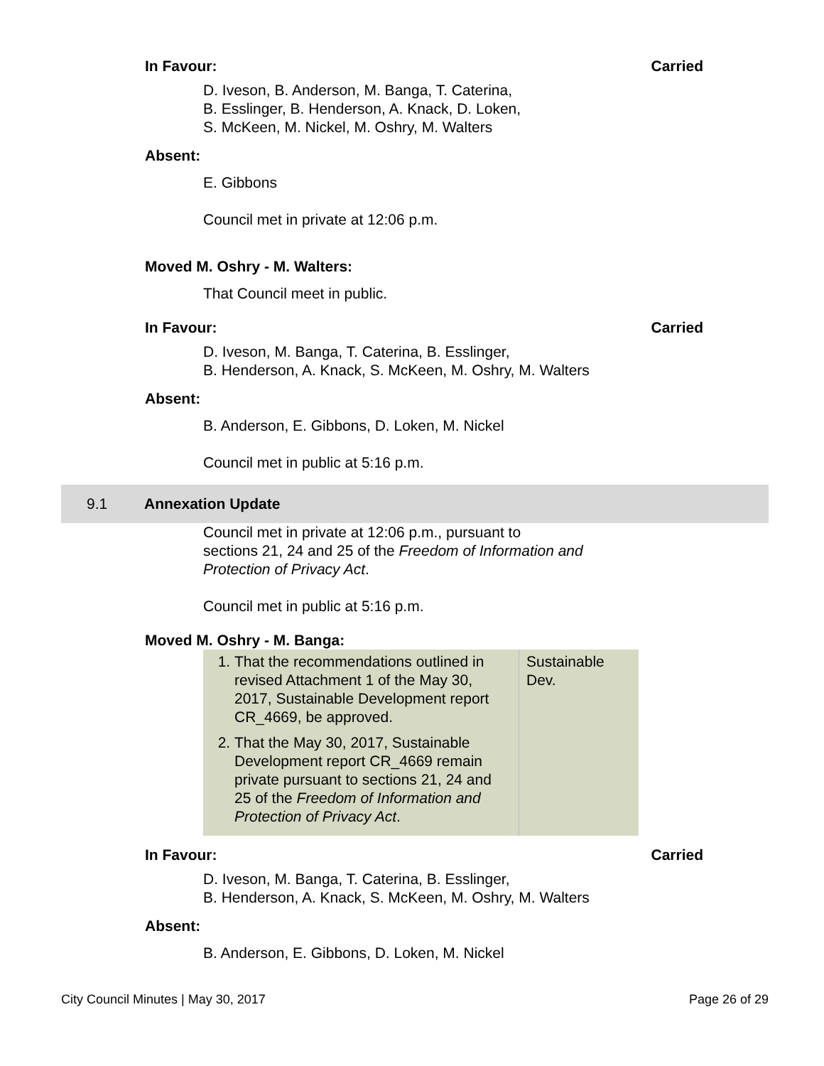In Favour: Carried
D. Iveson, B. Anderson, M. Banga, T. Caterina,
B. Esslinger, B. Henderson, A. Knack, D. Loken,
S. McKeen, M. Nickel, M. Oshry, M. Walters
Absent:
E. Gibbons
Council met in private at 12:06 p.m.
Moved M. Oshry - M. Walters:
That Council meet in public.
In Favour: Carried
D. Iveson, M. Banga, T. Caterina, B. Esslinger,
B. Henderson, A. Knack, S. McKeen, M. Oshry, M. Walters
Absent:
B. Anderson, E. Gibbons, D. Loken, M. Nickel
Council met in public at 5:16 p.m.
9.1 Annexation Update
Council met in private at 12:06 p.m., pursuant to
sections 21, 24 and 25 of the Freedom of Information and
Protection of Privacy Act.
Council met in public at 5:16 p.m.
Moved M. Oshry - M. Banga:
| 1. That the recommendations outlined in revised Attachment 1 of the May 30, 2017, Sustainable Development report CR_4669, be approved. 2. That the May 30, 2017, Sustainable Development report CR_4669 remain private pursuant to sections 21, 24 and 25 of the Freedom of Information and Protection of Privacy Act . | Sustainable Dev. |
In Favour: Carried
D. Iveson, M. Banga, T. Caterina, B. Esslinger,
B. Henderson, A. Knack, S. McKeen, M. Oshry, M. Walters
Absent:
B. Anderson, E. Gibbons, D. Loken, M. Nickel
City Council Minutes | May 30, 2017 Page 26 of 29